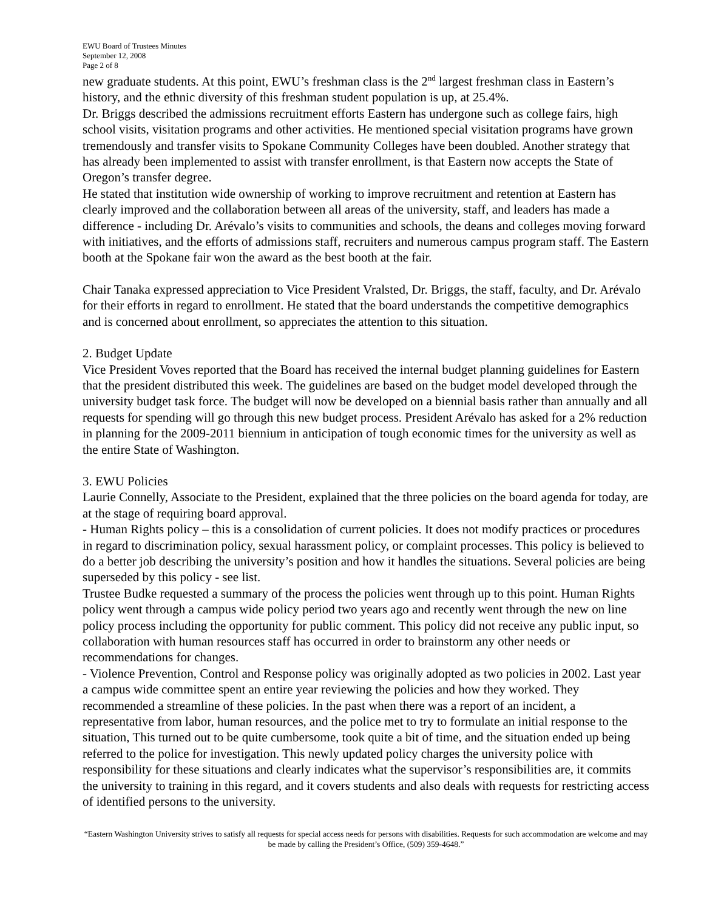EWU Board of Trustees Minutes
September 12, 2008
Page 2 of 8
new graduate students. At this point, EWU’s freshman class is the 2<sup>nd</sup> largest freshman class in Eastern’s history, and the ethnic diversity of this freshman student population is up, at 25.4%.
Dr. Briggs described the admissions recruitment efforts Eastern has undergone such as college fairs, high school visits, visitation programs and other activities. He mentioned special visitation programs have grown tremendously and transfer visits to Spokane Community Colleges have been doubled. Another strategy that has already been implemented to assist with transfer enrollment, is that Eastern now accepts the State of Oregon’s transfer degree.
He stated that institution wide ownership of working to improve recruitment and retention at Eastern has clearly improved and the collaboration between all areas of the university, staff, and leaders has made a difference - including Dr. Arévalo’s visits to communities and schools, the deans and colleges moving forward with initiatives, and the efforts of admissions staff, recruiters and numerous campus program staff. The Eastern booth at the Spokane fair won the award as the best booth at the fair.
Chair Tanaka expressed appreciation to Vice President Vralsted, Dr. Briggs, the staff, faculty, and Dr. Arévalo for their efforts in regard to enrollment. He stated that the board understands the competitive demographics and is concerned about enrollment, so appreciates the attention to this situation.
2. Budget Update
Vice President Voves reported that the Board has received the internal budget planning guidelines for Eastern that the president distributed this week. The guidelines are based on the budget model developed through the university budget task force. The budget will now be developed on a biennial basis rather than annually and all requests for spending will go through this new budget process. President Arévalo has asked for a 2% reduction in planning for the 2009-2011 biennium in anticipation of tough economic times for the university as well as the entire State of Washington.
3. EWU Policies
Laurie Connelly, Associate to the President, explained that the three policies on the board agenda for today, are at the stage of requiring board approval.
- Human Rights policy – this is a consolidation of current policies. It does not modify practices or procedures in regard to discrimination policy, sexual harassment policy, or complaint processes. This policy is believed to do a better job describing the university’s position and how it handles the situations. Several policies are being superseded by this policy - see list.
Trustee Budke requested a summary of the process the policies went through up to this point. Human Rights policy went through a campus wide policy period two years ago and recently went through the new on line policy process including the opportunity for public comment. This policy did not receive any public input, so collaboration with human resources staff has occurred in order to brainstorm any other needs or recommendations for changes.
- Violence Prevention, Control and Response policy was originally adopted as two policies in 2002. Last year a campus wide committee spent an entire year reviewing the policies and how they worked. They recommended a streamline of these policies. In the past when there was a report of an incident, a representative from labor, human resources, and the police met to try to formulate an initial response to the situation, This turned out to be quite cumbersome, took quite a bit of time, and the situation ended up being referred to the police for investigation. This newly updated policy charges the university police with responsibility for these situations and clearly indicates what the supervisor’s responsibilities are, it commits the university to training in this regard, and it covers students and also deals with requests for restricting access of identified persons to the university.
“Eastern Washington University strives to satisfy all requests for special access needs for persons with disabilities. Requests for such accommodation are welcome and may be made by calling the President’s Office, (509) 359-4648.”